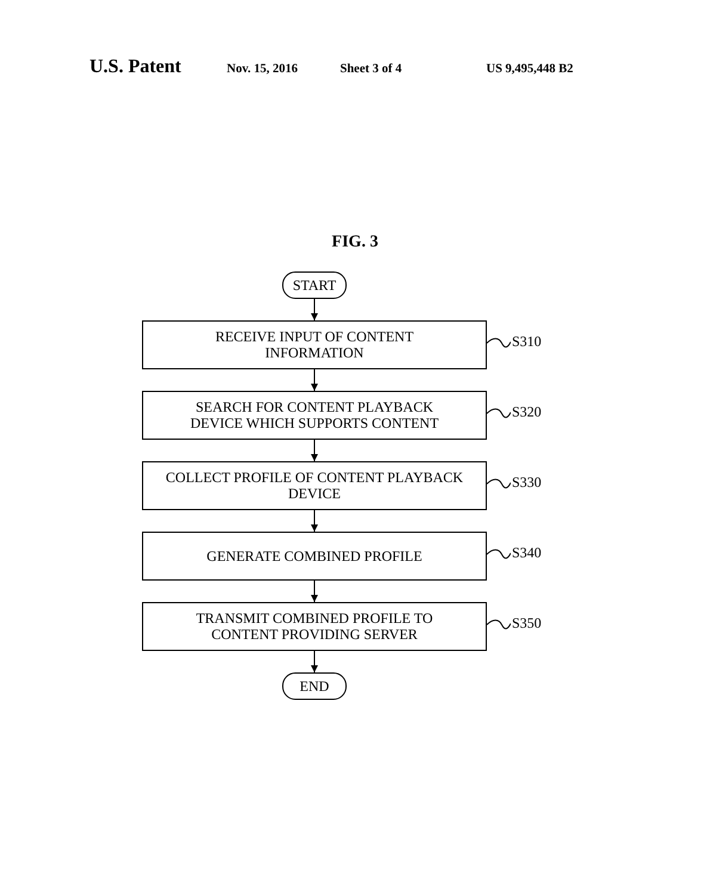U.S. Patent Nov. 15, 2016 Sheet 3 of 4 US 9,495,448 B2
FIG. 3
START
RECEIVE INPUT OF CONTENT
INFORMATION
S310
SEARCH FOR CONTENT PLAYBACK
DEVICE WHICH SUPPORTS CONTENT
S320
COLLECT PROFILE OF CONTENT PLAYBACK
DEVICE
S330
GENERATE COMBINED PROFILE
S340
TRANSMIT COMBINED PROFILE TO
CONTENT PROVIDING SERVER
S350
END